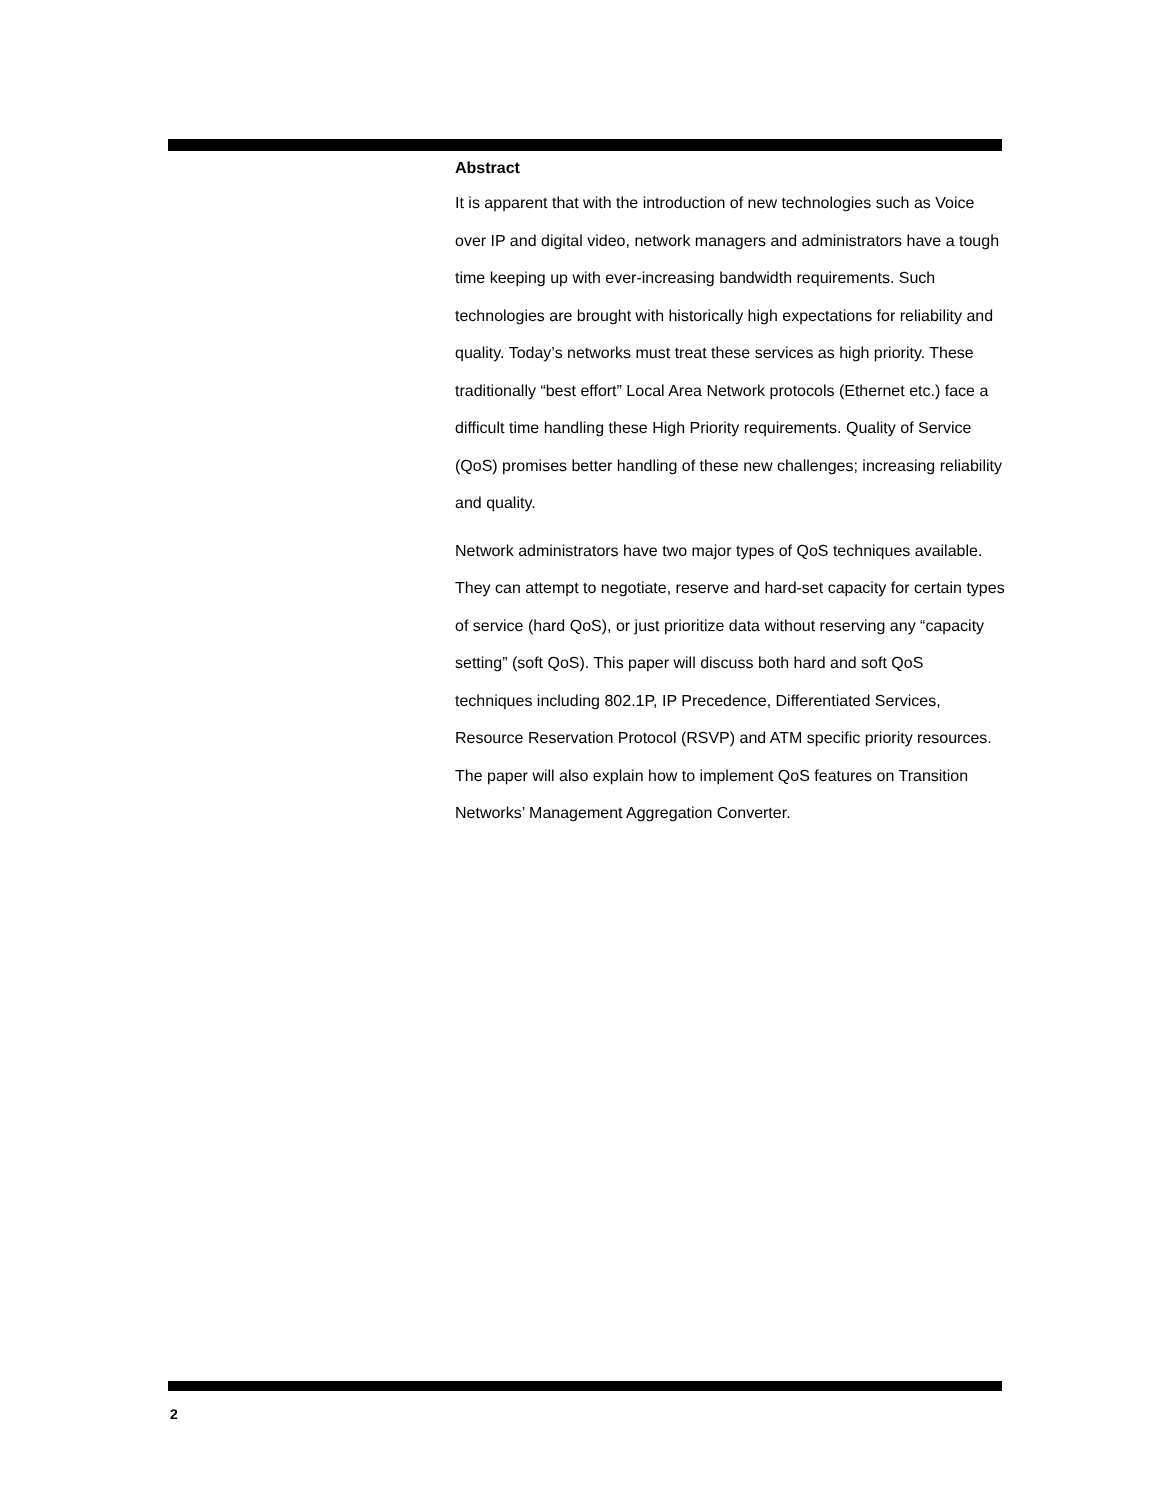Abstract
It is apparent that with the introduction of new technologies such as Voice over IP and digital video, network managers and administrators have a tough time keeping up with ever-increasing bandwidth requirements. Such technologies are brought with historically high expectations for reliability and quality. Today’s networks must treat these services as high priority. These traditionally “best effort” Local Area Network protocols (Ethernet etc.) face a difficult time handling these High Priority requirements. Quality of Service (QoS) promises better handling of these new challenges; increasing reliability and quality.
Network administrators have two major types of QoS techniques available. They can attempt to negotiate, reserve and hard-set capacity for certain types of service (hard QoS), or just prioritize data without reserving any “capacity setting” (soft QoS). This paper will discuss both hard and soft QoS techniques including 802.1P, IP Precedence, Differentiated Services, Resource Reservation Protocol (RSVP) and ATM specific priority resources. The paper will also explain how to implement QoS features on Transition Networks’ Management Aggregation Converter.
2